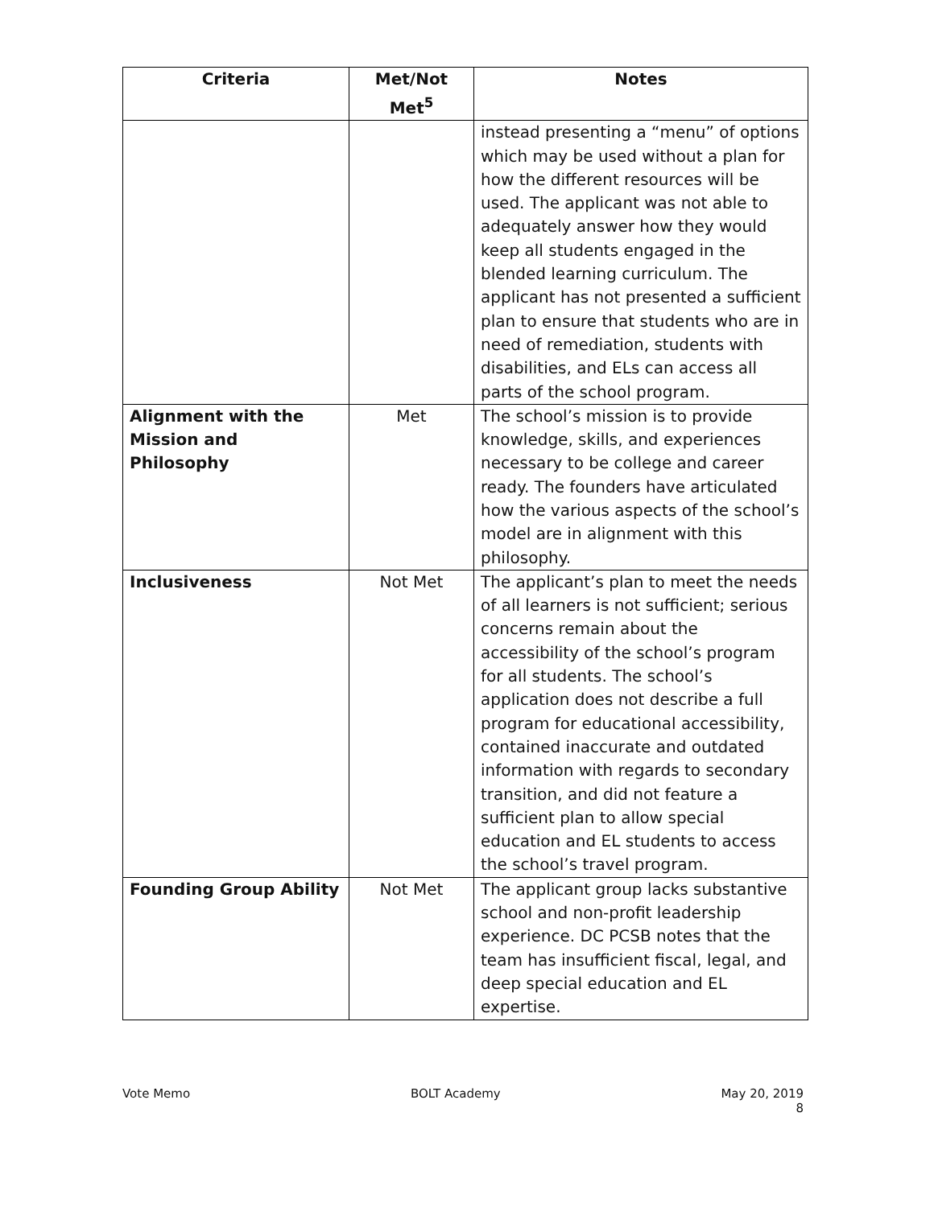| Criteria | Met/Not Met<sup>5</sup> | Notes |
| --- | --- | --- |
| | | instead presenting a “menu” of options which may be used without a plan for how the different resources will be used. The applicant was not able to adequately answer how they would keep all students engaged in the blended learning curriculum. The applicant has not presented a sufficient plan to ensure that students who are in need of remediation, students with disabilities, and ELs can access all parts of the school program. |
| Alignment with the Mission and Philosophy | Met | The school’s mission is to provide knowledge, skills, and experiences necessary to be college and career ready. The founders have articulated how the various aspects of the school’s model are in alignment with this philosophy. |
| Inclusiveness | Not Met | The applicant’s plan to meet the needs of all learners is not sufficient; serious concerns remain about the accessibility of the school’s program for all students. The school’s application does not describe a full program for educational accessibility, contained inaccurate and outdated information with regards to secondary transition, and did not feature a sufficient plan to allow special education and EL students to access the school’s travel program. |
| Founding Group Ability | Not Met | The applicant group lacks substantive school and non-profit leadership experience. DC PCSB notes that the team has insufficient fiscal, legal, and deep special education and EL expertise. |
Vote Memo BOLT Academy May 20, 2019
8